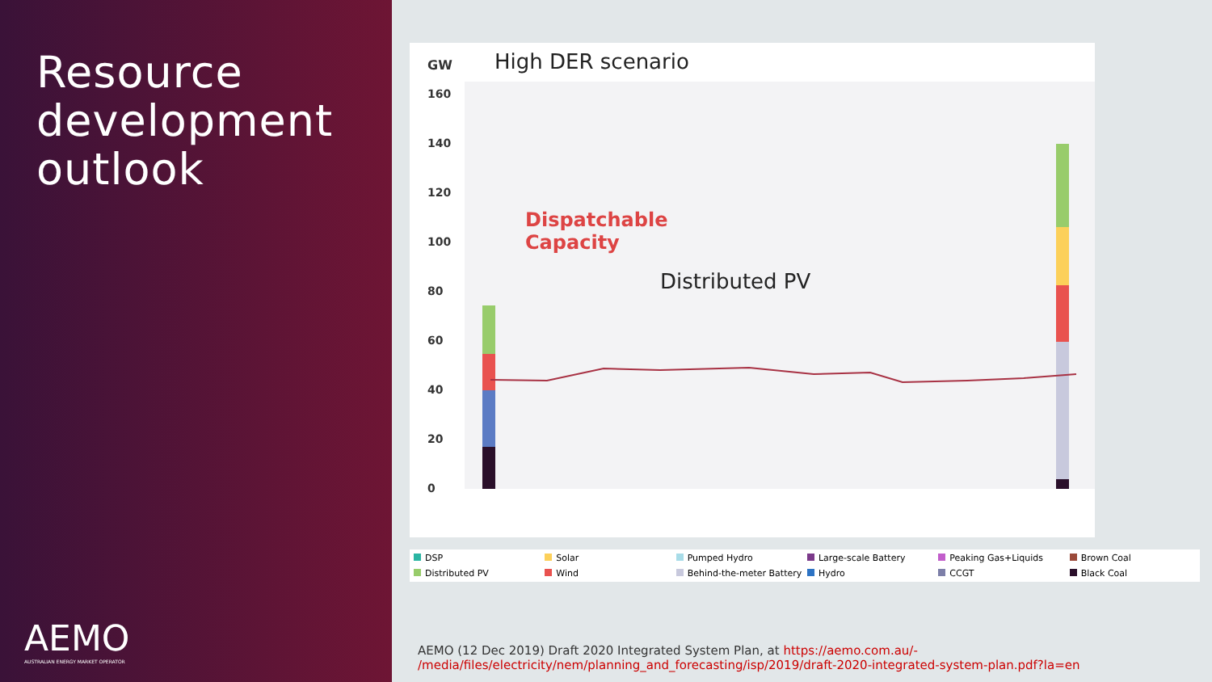Resource development outlook
AEMO
AUSTRALIAN ENERGY MARKET OPERATOR
GW High DER scenario
160
140
120
100
80
60
40
20
0
Dispatchable
Capacity
Distributed PV
DSP Solar Pumped Hydro Large-scale Battery Peaking Gas+Liquids Brown Coal Distributed PV Wind Behind-the-meter Battery Hydro CCGT Black Coal
AEMO (12 Dec 2019) Draft 2020 Integrated System Plan, at https://aemo.com.au/-
/media/files/electricity/nem/planning_and_forecasting/isp/2019/draft-2020-integrated-system-plan.pdf?la=en